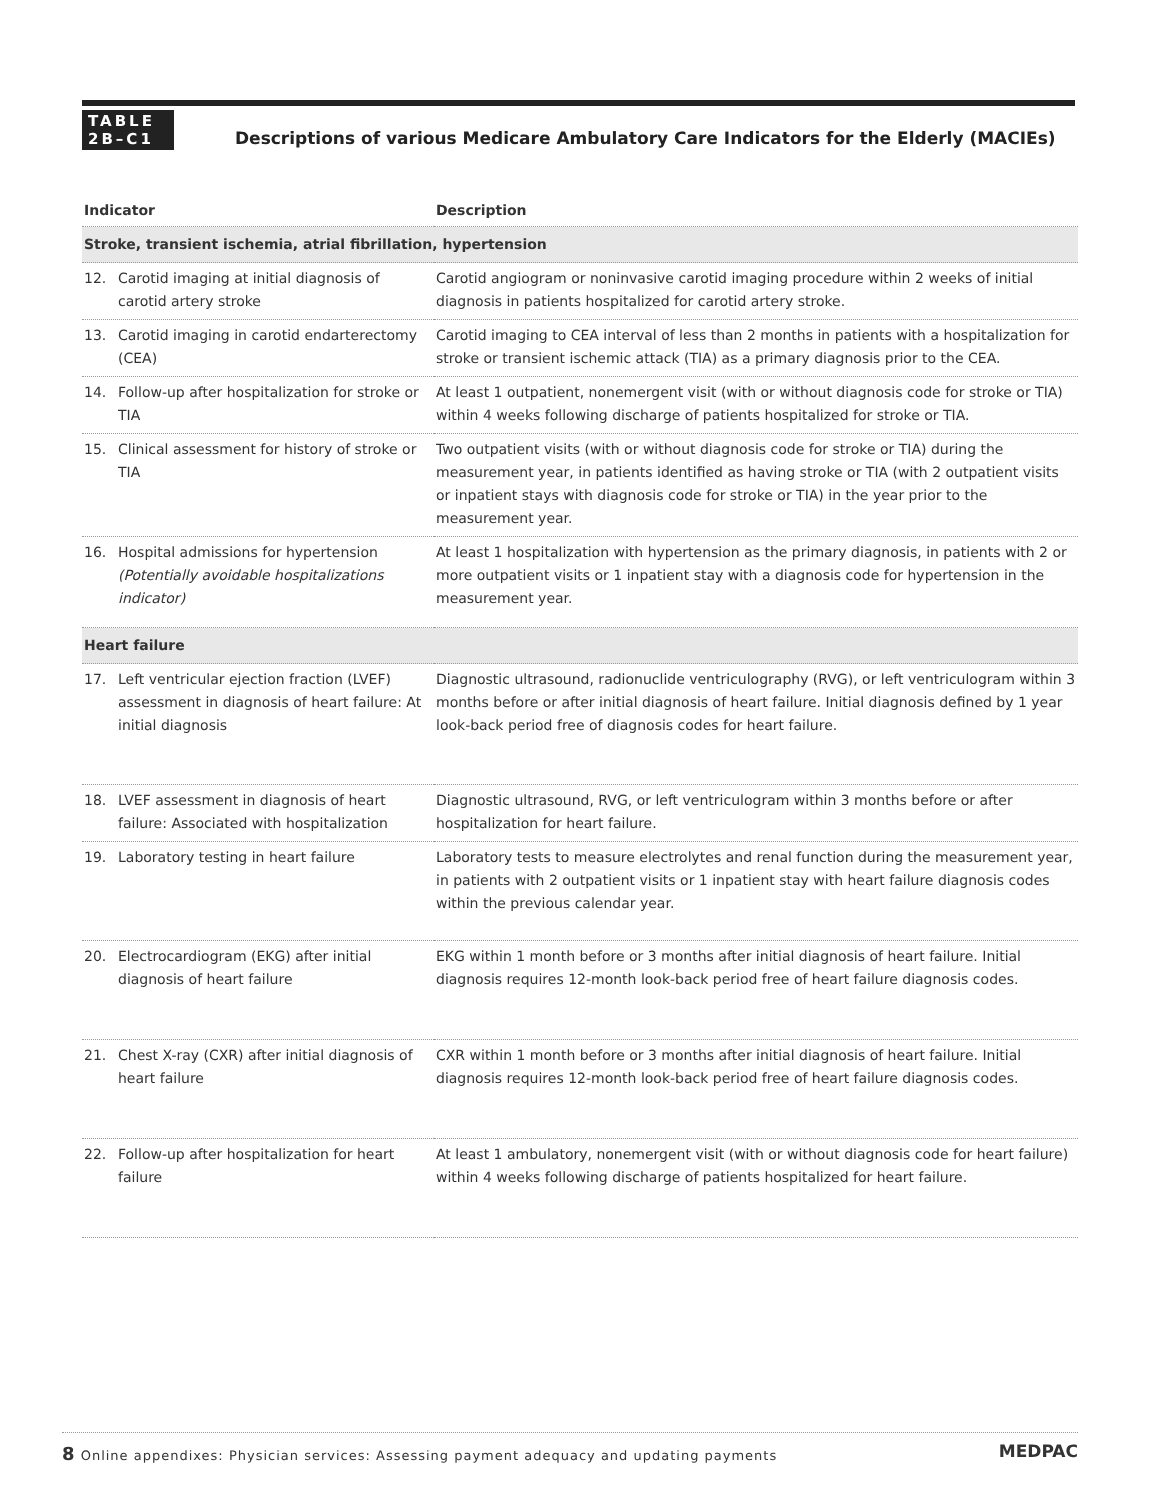TABLE
2B–C1
Descriptions of various Medicare Ambulatory Care Indicators for the Elderly (MACIEs)
| Indicator | Description |
| --- | --- |
| Stroke, transient ischemia, atrial fibrillation, hypertension | |
| 12. Carotid imaging at initial diagnosis of carotid artery stroke | Carotid angiogram or noninvasive carotid imaging procedure within 2 weeks of initial diagnosis in patients hospitalized for carotid artery stroke. |
| 13. Carotid imaging in carotid endarterectomy (CEA) | Carotid imaging to CEA interval of less than 2 months in patients with a hospitalization for stroke or transient ischemic attack (TIA) as a primary diagnosis prior to the CEA. |
| 14. Follow-up after hospitalization for stroke or TIA | At least 1 outpatient, nonemergent visit (with or without diagnosis code for stroke or TIA) within 4 weeks following discharge of patients hospitalized for stroke or TIA. |
| 15. Clinical assessment for history of stroke or TIA | Two outpatient visits (with or without diagnosis code for stroke or TIA) during the measurement year, in patients identified as having stroke or TIA (with 2 outpatient visits or inpatient stays with diagnosis code for stroke or TIA) in the year prior to the measurement year. |
| 16. Hospital admissions for hypertension (Potentially avoidable hospitalizations indicator) | At least 1 hospitalization with hypertension as the primary diagnosis, in patients with 2 or more outpatient visits or 1 inpatient stay with a diagnosis code for hypertension in the measurement year. |
| Heart failure | |
| 17. Left ventricular ejection fraction (LVEF) assessment in diagnosis of heart failure: At initial diagnosis | Diagnostic ultrasound, radionuclide ventriculography (RVG), or left ventriculogram within 3 months before or after initial diagnosis of heart failure. Initial diagnosis defined by 1 year look-back period free of diagnosis codes for heart failure. |
| 18. LVEF assessment in diagnosis of heart failure: Associated with hospitalization | Diagnostic ultrasound, RVG, or left ventriculogram within 3 months before or after hospitalization for heart failure. |
| 19. Laboratory testing in heart failure | Laboratory tests to measure electrolytes and renal function during the measurement year, in patients with 2 outpatient visits or 1 inpatient stay with heart failure diagnosis codes within the previous calendar year. |
| 20. Electrocardiogram (EKG) after initial diagnosis of heart failure | EKG within 1 month before or 3 months after initial diagnosis of heart failure. Initial diagnosis requires 12-month look-back period free of heart failure diagnosis codes. |
| 21. Chest X-ray (CXR) after initial diagnosis of heart failure | CXR within 1 month before or 3 months after initial diagnosis of heart failure. Initial diagnosis requires 12-month look-back period free of heart failure diagnosis codes. |
| 22. Follow-up after hospitalization for heart failure | At least 1 ambulatory, nonemergent visit (with or without diagnosis code for heart failure) within 4 weeks following discharge of patients hospitalized for heart failure. |
8 Online appendixes: Physician services: Assessing payment adequacy and updating payments MEDPAC